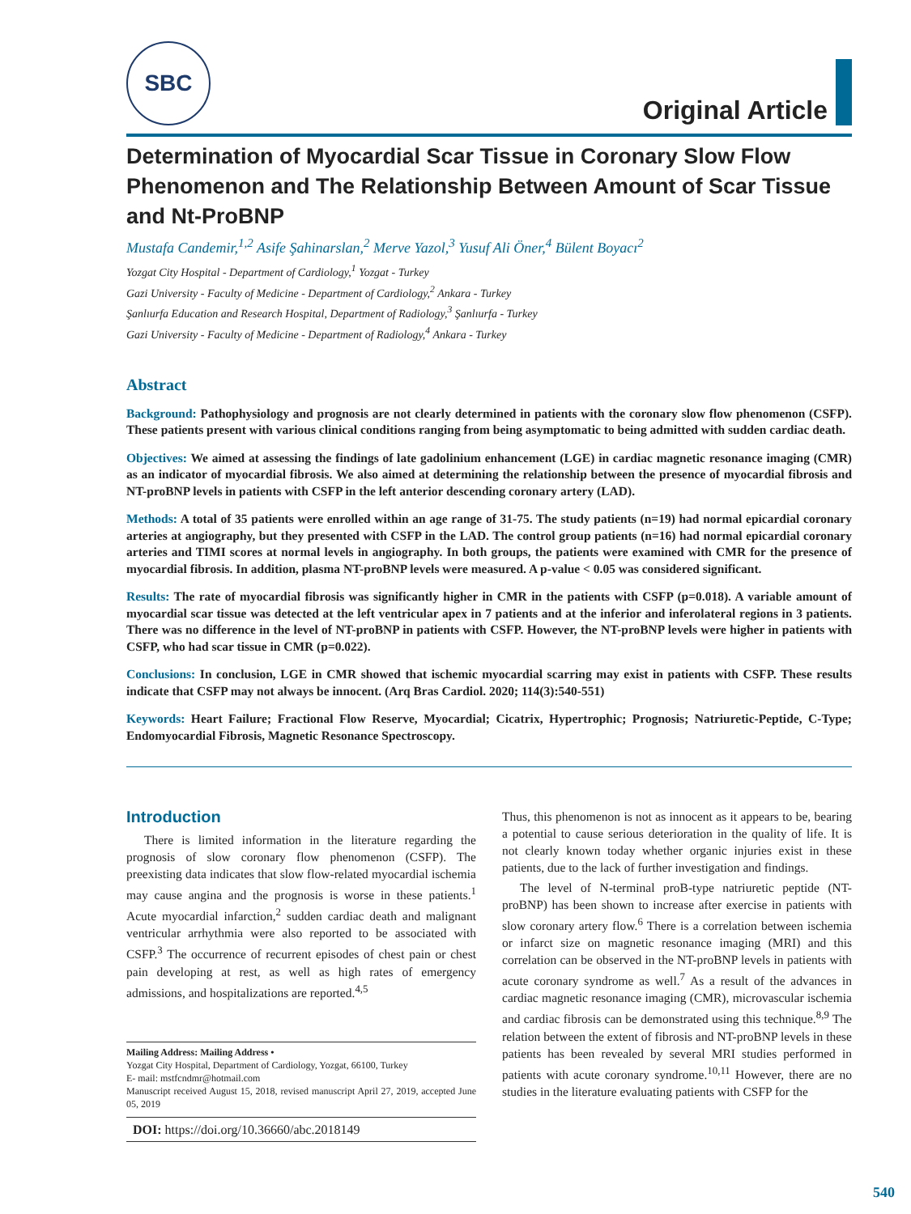SBC
Original Article
Determination of Myocardial Scar Tissue in Coronary Slow Flow Phenomenon and The Relationship Between Amount of Scar Tissue and Nt-ProBNP
Mustafa Candemir,<sup>1,2</sup> Asife Şahinarslan,<sup>2</sup> Merve Yazol,<sup>3</sup> Yusuf Ali Öner,<sup>4</sup> Bülent Boyacı<sup>2</sup>
Yozgat City Hospital - Department of Cardiology,<sup>1</sup> Yozgat - Turkey
Gazi University - Faculty of Medicine - Department of Cardiology,<sup>2</sup> Ankara - Turkey
Şanlıurfa Education and Research Hospital, Department of Radiology,<sup>3</sup> Şanlıurfa - Turkey
Gazi University - Faculty of Medicine - Department of Radiology,<sup>4</sup> Ankara - Turkey
Abstract
Background: Pathophysiology and prognosis are not clearly determined in patients with the coronary slow flow phenomenon (CSFP). These patients present with various clinical conditions ranging from being asymptomatic to being admitted with sudden cardiac death.
Objectives: We aimed at assessing the findings of late gadolinium enhancement (LGE) in cardiac magnetic resonance imaging (CMR) as an indicator of myocardial fibrosis. We also aimed at determining the relationship between the presence of myocardial fibrosis and NT-proBNP levels in patients with CSFP in the left anterior descending coronary artery (LAD).
Methods: A total of 35 patients were enrolled within an age range of 31-75. The study patients (n=19) had normal epicardial coronary arteries at angiography, but they presented with CSFP in the LAD. The control group patients (n=16) had normal epicardial coronary arteries and TIMI scores at normal levels in angiography. In both groups, the patients were examined with CMR for the presence of myocardial fibrosis. In addition, plasma NT-proBNP levels were measured. A p-value < 0.05 was considered significant.
Results: The rate of myocardial fibrosis was significantly higher in CMR in the patients with CSFP (p=0.018). A variable amount of myocardial scar tissue was detected at the left ventricular apex in 7 patients and at the inferior and inferolateral regions in 3 patients. There was no difference in the level of NT-proBNP in patients with CSFP. However, the NT-proBNP levels were higher in patients with CSFP, who had scar tissue in CMR (p=0.022).
Conclusions: In conclusion, LGE in CMR showed that ischemic myocardial scarring may exist in patients with CSFP. These results indicate that CSFP may not always be innocent. (Arq Bras Cardiol. 2020; 114(3):540-551)
Keywords: Heart Failure; Fractional Flow Reserve, Myocardial; Cicatrix, Hypertrophic; Prognosis; Natriuretic-Peptide, C-Type; Endomyocardial Fibrosis, Magnetic Resonance Spectroscopy.
Introduction
There is limited information in the literature regarding the prognosis of slow coronary flow phenomenon (CSFP). The preexisting data indicates that slow flow-related myocardial ischemia may cause angina and the prognosis is worse in these patients.<sup>1</sup> Acute myocardial infarction,<sup>2</sup> sudden cardiac death and malignant ventricular arrhythmia were also reported to be associated with CSFP.<sup>3</sup> The occurrence of recurrent episodes of chest pain or chest pain developing at rest, as well as high rates of emergency admissions, and hospitalizations are reported.<sup>4,5</sup>
Mailing Address: Mailing Address •
Yozgat City Hospital, Department of Cardiology, Yozgat, 66100, Turkey
E- mail: mstfcndmr@hotmail.com
Manuscript received August 15, 2018, revised manuscript April 27, 2019, accepted June 05, 2019
DOI: https://doi.org/10.36660/abc.2018149
Thus, this phenomenon is not as innocent as it appears to be, bearing a potential to cause serious deterioration in the quality of life. It is not clearly known today whether organic injuries exist in these patients, due to the lack of further investigation and findings.
The level of N-terminal proB-type natriuretic peptide (NT-proBNP) has been shown to increase after exercise in patients with slow coronary artery flow.<sup>6</sup> There is a correlation between ischemia or infarct size on magnetic resonance imaging (MRI) and this correlation can be observed in the NT-proBNP levels in patients with acute coronary syndrome as well.<sup>7</sup> As a result of the advances in cardiac magnetic resonance imaging (CMR), microvascular ischemia and cardiac fibrosis can be demonstrated using this technique.<sup>8,9</sup> The relation between the extent of fibrosis and NT-proBNP levels in these patients has been revealed by several MRI studies performed in patients with acute coronary syndrome.<sup>10,11</sup> However, there are no studies in the literature evaluating patients with CSFP for the
540